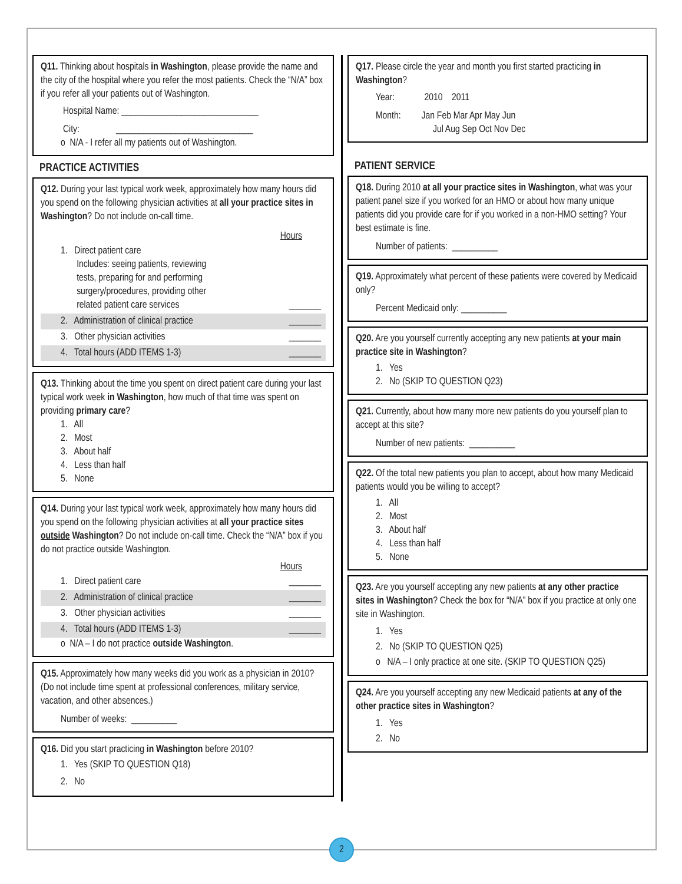Q11. Thinking about hospitals in Washington, please provide the name and the city of the hospital where you refer the most patients. Check the “N/A” box if you refer all your patients out of Washington.
Hospital Name: ______________________________
City: ______________________________
o N/A - I refer all my patients out of Washington.
PRACTICE ACTIVITIES
Q12. During your last typical work week, approximately how many hours did you spend on the following physician activities at all your practice sites in Washington? Do not include on-call time.
Hours
1. Direct patient care
Includes: seeing patients, reviewing
tests, preparing for and performing
surgery/procedures, providing other
related patient care services _______
2. Administration of clinical practice _______
3. Other physician activities _______
4. Total hours (ADD ITEMS 1-3) _______
Q13. Thinking about the time you spent on direct patient care during your last typical work week in Washington, how much of that time was spent on providing primary care?
1. All
2. Most
3. About half
4. Less than half
5. None
Q14. During your last typical work week, approximately how many hours did you spend on the following physician activities at all your practice sites outside Washington? Do not include on-call time. Check the “N/A” box if you do not practice outside Washington.
Hours
1. Direct patient care _______
2. Administration of clinical practice _______
3. Other physician activities _______
4. Total hours (ADD ITEMS 1-3) _______
o N/A – I do not practice outside Washington.
Q15. Approximately how many weeks did you work as a physician in 2010? (Do not include time spent at professional conferences, military service, vacation, and other absences.)
Number of weeks: __________
Q16. Did you start practicing in Washington before 2010?
1. Yes (SKIP TO QUESTION Q18)
2. No
Q17. Please circle the year and month you first started practicing in Washington?
Year: 2010 2011
Month: Jan Feb Mar Apr May Jun
Jul Aug Sep Oct Nov Dec
PATIENT SERVICE
Q18. During 2010 at all your practice sites in Washington, what was your patient panel size if you worked for an HMO or about how many unique patients did you provide care for if you worked in a non-HMO setting? Your best estimate is fine.
Number of patients: __________
Q19. Approximately what percent of these patients were covered by Medicaid only?
Percent Medicaid only: __________
Q20. Are you yourself currently accepting any new patients at your main practice site in Washington?
1. Yes
2. No (SKIP TO QUESTION Q23)
Q21. Currently, about how many more new patients do you yourself plan to accept at this site?
Number of new patients: __________
Q22. Of the total new patients you plan to accept, about how many Medicaid patients would you be willing to accept?
1. All
2. Most
3. About half
4. Less than half
5. None
Q23. Are you yourself accepting any new patients at any other practice sites in Washington? Check the box for “N/A” box if you practice at only one site in Washington.
1. Yes
2. No (SKIP TO QUESTION Q25)
o N/A – I only practice at one site. (SKIP TO QUESTION Q25)
Q24. Are you yourself accepting any new Medicaid patients at any of the other practice sites in Washington?
1. Yes
2. No
2